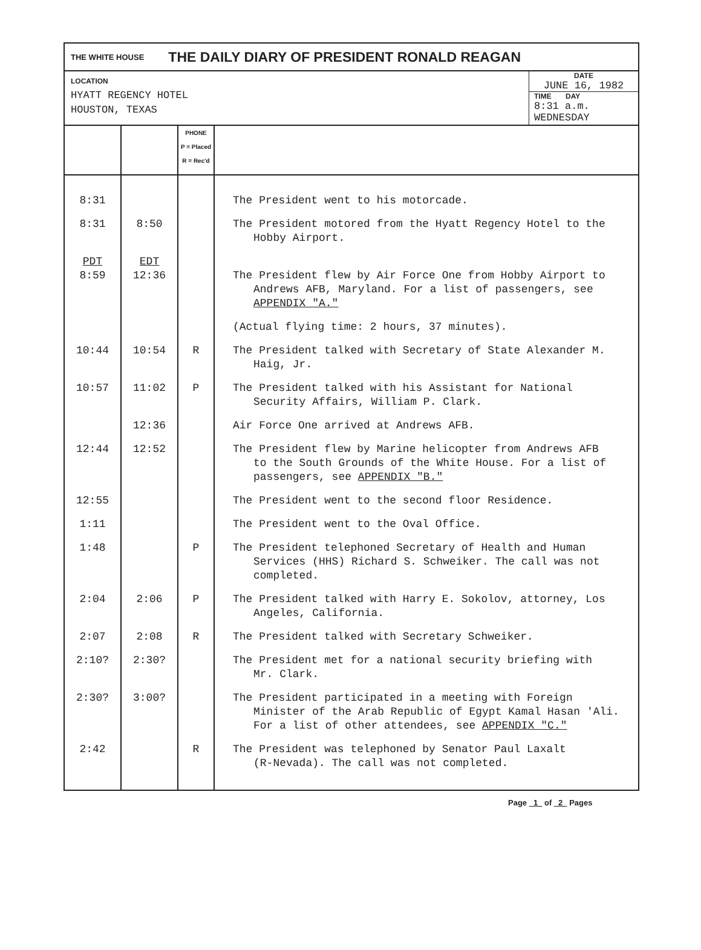THE WHITE HOUSE THE DAILY DIARY OF PRESIDENT RONALD REAGAN
LOCATION
HYATT REGENCY HOTEL
HOUSTON, TEXAS
DATE
JUNE 16, 1982
TIME DAY
8:31 a.m. WEDNESDAY
| | | PHONE P = Placed R = Rec'd | |
| 8:31 | | | The President went to his motorcade. |
| 8:31 | 8:50 | | The President motored from the Hyatt Regency Hotel to the Hobby Airport. |
| PDT 8:59 | EDT 12:36 | | The President flew by Air Force One from Hobby Airport to Andrews AFB, Maryland. For a list of passengers, see APPENDIX "A." |
| | | | (Actual flying time: 2 hours, 37 minutes). |
| 10:44 | 10:54 | R | The President talked with Secretary of State Alexander M. Haig, Jr. |
| 10:57 | 11:02 | P | The President talked with his Assistant for National Security Affairs, William P. Clark. |
| | 12:36 | | Air Force One arrived at Andrews AFB. |
| 12:44 | 12:52 | | The President flew by Marine helicopter from Andrews AFB to the South Grounds of the White House. For a list of passengers, see APPENDIX "B." |
| 12:55 | | | The President went to the second floor Residence. |
| 1:11 | | | The President went to the Oval Office. |
| 1:48 | | P | The President telephoned Secretary of Health and Human Services (HHS) Richard S. Schweiker. The call was not completed. |
| 2:04 | 2:06 | P | The President talked with Harry E. Sokolov, attorney, Los Angeles, California. |
| 2:07 | 2:08 | R | The President talked with Secretary Schweiker. |
| 2:10? | 2:30? | | The President met for a national security briefing with Mr. Clark. |
| 2:30? | 3:00? | | The President participated in a meeting with Foreign Minister of the Arab Republic of Egypt Kamal Hasan 'Ali. For a list of other attendees, see APPENDIX "C." |
| 2:42 | | R | The President was telephoned by Senator Paul Laxalt (R-Nevada). The call was not completed. |
Page 1 of 2 Pages